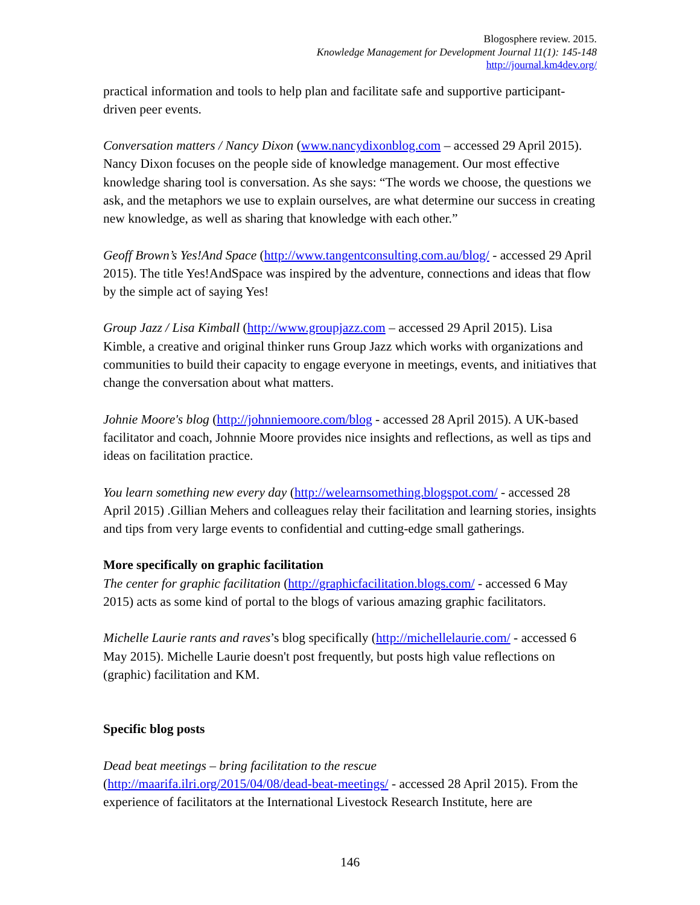Blogosphere review. 2015.
Knowledge Management for Development Journal 11(1): 145-148
http://journal.km4dev.org/
practical information and tools to help plan and facilitate safe and supportive participant-driven peer events.
Conversation matters / Nancy Dixon (www.nancydixonblog.com – accessed 29 April 2015). Nancy Dixon focuses on the people side of knowledge management. Our most effective knowledge sharing tool is conversation. As she says: “The words we choose, the questions we ask, and the metaphors we use to explain ourselves, are what determine our success in creating new knowledge, as well as sharing that knowledge with each other.”
Geoff Brown’s Yes!And Space (http://www.tangentconsulting.com.au/blog/ - accessed 29 April 2015). The title Yes!AndSpace was inspired by the adventure, connections and ideas that flow by the simple act of saying Yes!
Group Jazz / Lisa Kimball (http://www.groupjazz.com – accessed 29 April 2015). Lisa Kimble, a creative and original thinker runs Group Jazz which works with organizations and communities to build their capacity to engage everyone in meetings, events, and initiatives that change the conversation about what matters.
Johnie Moore's blog (http://johnniemoore.com/blog - accessed 28 April 2015). A UK-based facilitator and coach, Johnnie Moore provides nice insights and reflections, as well as tips and ideas on facilitation practice.
You learn something new every day (http://welearnsomething.blogspot.com/ - accessed 28 April 2015) .Gillian Mehers and colleagues relay their facilitation and learning stories, insights and tips from very large events to confidential and cutting-edge small gatherings.
More specifically on graphic facilitation
The center for graphic facilitation (http://graphicfacilitation.blogs.com/ - accessed 6 May 2015) acts as some kind of portal to the blogs of various amazing graphic facilitators.
Michelle Laurie rants and raves’s blog specifically (http://michellelaurie.com/ - accessed 6 May 2015). Michelle Laurie doesn't post frequently, but posts high value reflections on (graphic) facilitation and KM.
Specific blog posts
Dead beat meetings – bring facilitation to the rescue
(http://maarifa.ilri.org/2015/04/08/dead-beat-meetings/ - accessed 28 April 2015). From the experience of facilitators at the International Livestock Research Institute, here are
146